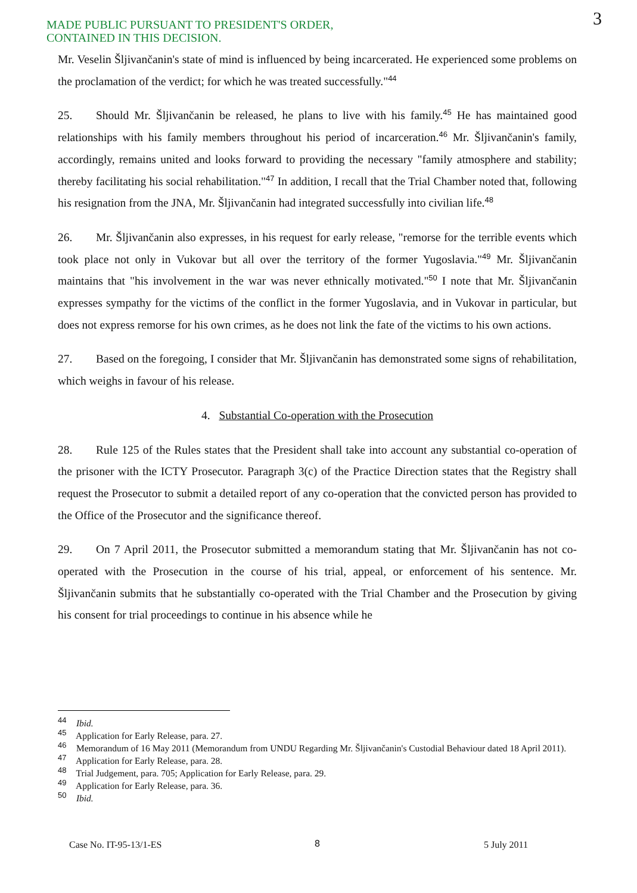MADE PUBLIC PURSUANT TO PRESIDENT'S ORDER,
CONTAINED IN THIS DECISION.
3
Mr. Veselin Šljivančanin's state of mind is influenced by being incarcerated. He experienced some problems on the proclamation of the verdict; for which he was treated successfully."<sup>44</sup>
25. Should Mr. Šljivančanin be released, he plans to live with his family.<sup>45</sup> He has maintained good relationships with his family members throughout his period of incarceration.<sup>46</sup> Mr. Šljivančanin's family, accordingly, remains united and looks forward to providing the necessary "family atmosphere and stability; thereby facilitating his social rehabilitation."<sup>47</sup> In addition, I recall that the Trial Chamber noted that, following his resignation from the JNA, Mr. Šljivančanin had integrated successfully into civilian life.<sup>48</sup>
26. Mr. Šljivančanin also expresses, in his request for early release, "remorse for the terrible events which took place not only in Vukovar but all over the territory of the former Yugoslavia."<sup>49</sup> Mr. Šljivančanin maintains that "his involvement in the war was never ethnically motivated."<sup>50</sup> I note that Mr. Šljivančanin expresses sympathy for the victims of the conflict in the former Yugoslavia, and in Vukovar in particular, but does not express remorse for his own crimes, as he does not link the fate of the victims to his own actions.
27. Based on the foregoing, I consider that Mr. Šljivančanin has demonstrated some signs of rehabilitation, which weighs in favour of his release.
4. Substantial Co-operation with the Prosecution
28. Rule 125 of the Rules states that the President shall take into account any substantial co-operation of the prisoner with the ICTY Prosecutor. Paragraph 3(c) of the Practice Direction states that the Registry shall request the Prosecutor to submit a detailed report of any co-operation that the convicted person has provided to the Office of the Prosecutor and the significance thereof.
29. On 7 April 2011, the Prosecutor submitted a memorandum stating that Mr. Šljivančanin has not co-operated with the Prosecution in the course of his trial, appeal, or enforcement of his sentence. Mr. Šljivančanin submits that he substantially co-operated with the Trial Chamber and the Prosecution by giving his consent for trial proceedings to continue in his absence while he
<sup>44</sup> Ibid.
<sup>45</sup> Application for Early Release, para. 27.
<sup>46</sup> Memorandum of 16 May 2011 (Memorandum from UNDU Regarding Mr. Šljivančanin's Custodial Behaviour dated 18 April 2011).
<sup>47</sup> Application for Early Release, para. 28.
<sup>48</sup> Trial Judgement, para. 705; Application for Early Release, para. 29.
<sup>49</sup> Application for Early Release, para. 36.
<sup>50</sup> Ibid.
8
Case No. IT-95-13/1-ES 5 July 2011